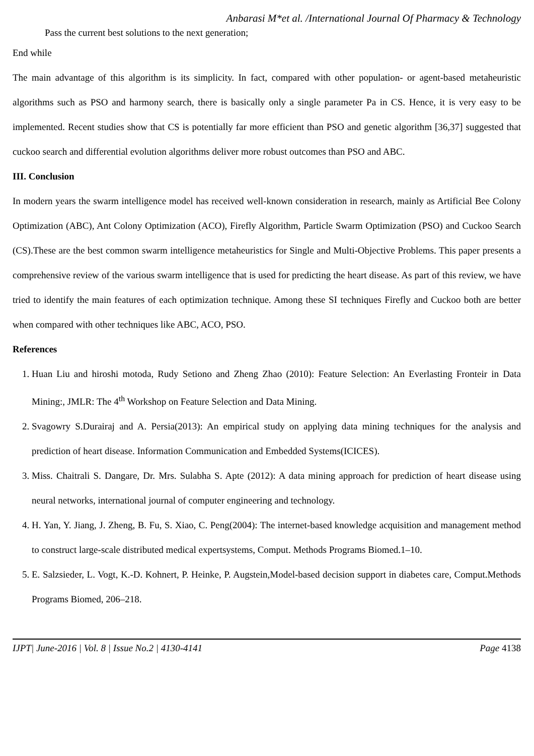Anbarasi M*et al. /International Journal Of Pharmacy & Technology
Pass the current best solutions to the next generation;
End while
The main advantage of this algorithm is its simplicity. In fact, compared with other population- or agent-based metaheuristic algorithms such as PSO and harmony search, there is basically only a single parameter Pa in CS. Hence, it is very easy to be implemented. Recent studies show that CS is potentially far more efficient than PSO and genetic algorithm [36,37] suggested that cuckoo search and differential evolution algorithms deliver more robust outcomes than PSO and ABC.
III. Conclusion
In modern years the swarm intelligence model has received well-known consideration in research, mainly as Artificial Bee Colony Optimization (ABC), Ant Colony Optimization (ACO), Firefly Algorithm, Particle Swarm Optimization (PSO) and Cuckoo Search (CS).These are the best common swarm intelligence metaheuristics for Single and Multi-Objective Problems. This paper presents a comprehensive review of the various swarm intelligence that is used for predicting the heart disease. As part of this review, we have tried to identify the main features of each optimization technique. Among these SI techniques Firefly and Cuckoo both are better when compared with other techniques like ABC, ACO, PSO.
References
1. Huan Liu and hiroshi motoda, Rudy Setiono and Zheng Zhao (2010): Feature Selection: An Everlasting Fronteir in Data Mining:, JMLR: The 4<sup>th</sup> Workshop on Feature Selection and Data Mining.
2. Svagowry S.Durairaj and A. Persia(2013): An empirical study on applying data mining techniques for the analysis and prediction of heart disease. Information Communication and Embedded Systems(ICICES).
3. Miss. Chaitrali S. Dangare, Dr. Mrs. Sulabha S. Apte (2012): A data mining approach for prediction of heart disease using neural networks, international journal of computer engineering and technology.
4. H. Yan, Y. Jiang, J. Zheng, B. Fu, S. Xiao, C. Peng(2004): The internet-based knowledge acquisition and management method to construct large-scale distributed medical expertsystems, Comput. Methods Programs Biomed.1–10.
5. E. Salzsieder, L. Vogt, K.-D. Kohnert, P. Heinke, P. Augstein,Model-based decision support in diabetes care, Comput.Methods Programs Biomed, 206–218.
IJPT| June-2016 | Vol. 8 | Issue No.2 | 4130-4141 Page 4138